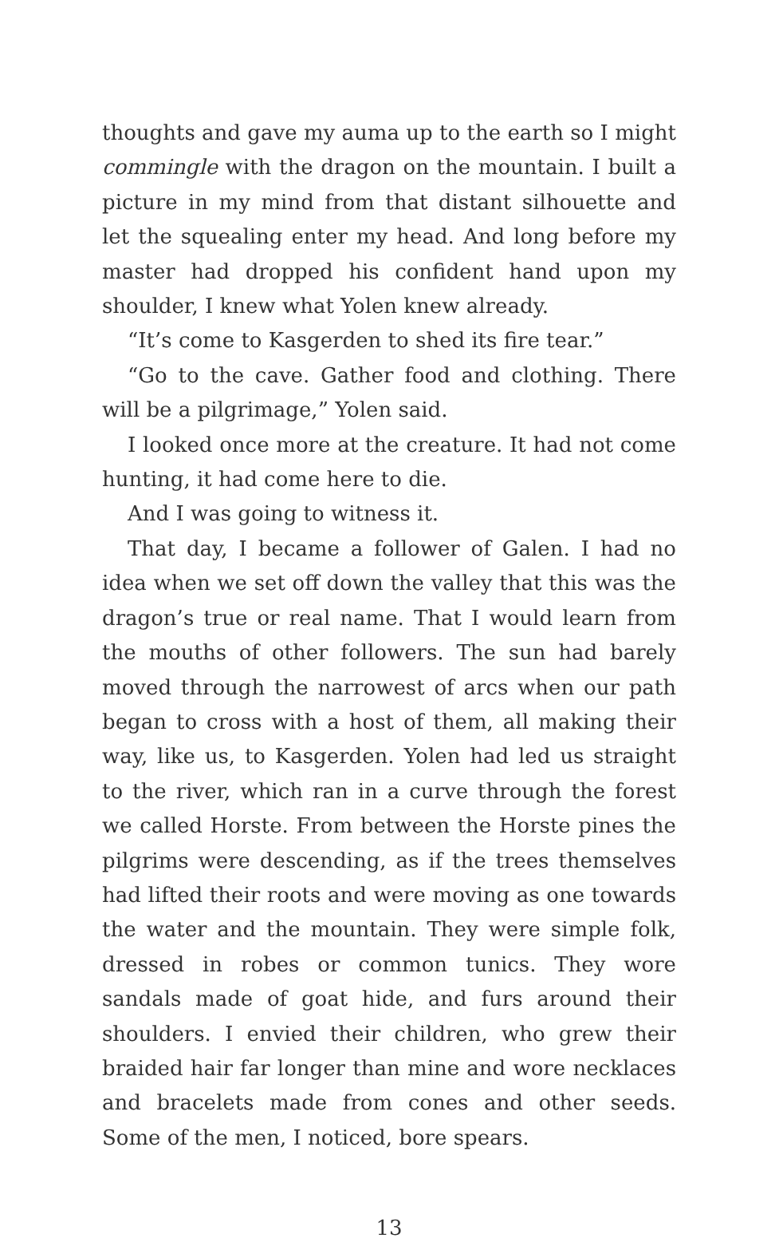thoughts and gave my auma up to the earth so I might commingle with the dragon on the mountain. I built a picture in my mind from that distant silhouette and let the squealing enter my head. And long before my master had dropped his confident hand upon my shoulder, I knew what Yolen knew already.
“It’s come to Kasgerden to shed its fire tear.”
“Go to the cave. Gather food and clothing. There will be a pilgrimage,” Yolen said.
I looked once more at the creature. It had not come hunting, it had come here to die.
And I was going to witness it.
That day, I became a follower of Galen. I had no idea when we set off down the valley that this was the dragon’s true or real name. That I would learn from the mouths of other followers. The sun had barely moved through the narrowest of arcs when our path began to cross with a host of them, all making their way, like us, to Kasgerden. Yolen had led us straight to the river, which ran in a curve through the forest we called Horste. From between the Horste pines the pilgrims were descending, as if the trees themselves had lifted their roots and were moving as one towards the water and the mountain. They were simple folk, dressed in robes or common tunics. They wore sandals made of goat hide, and furs around their shoulders. I envied their children, who grew their braided hair far longer than mine and wore necklaces and bracelets made from cones and other seeds. Some of the men, I noticed, bore spears.
13